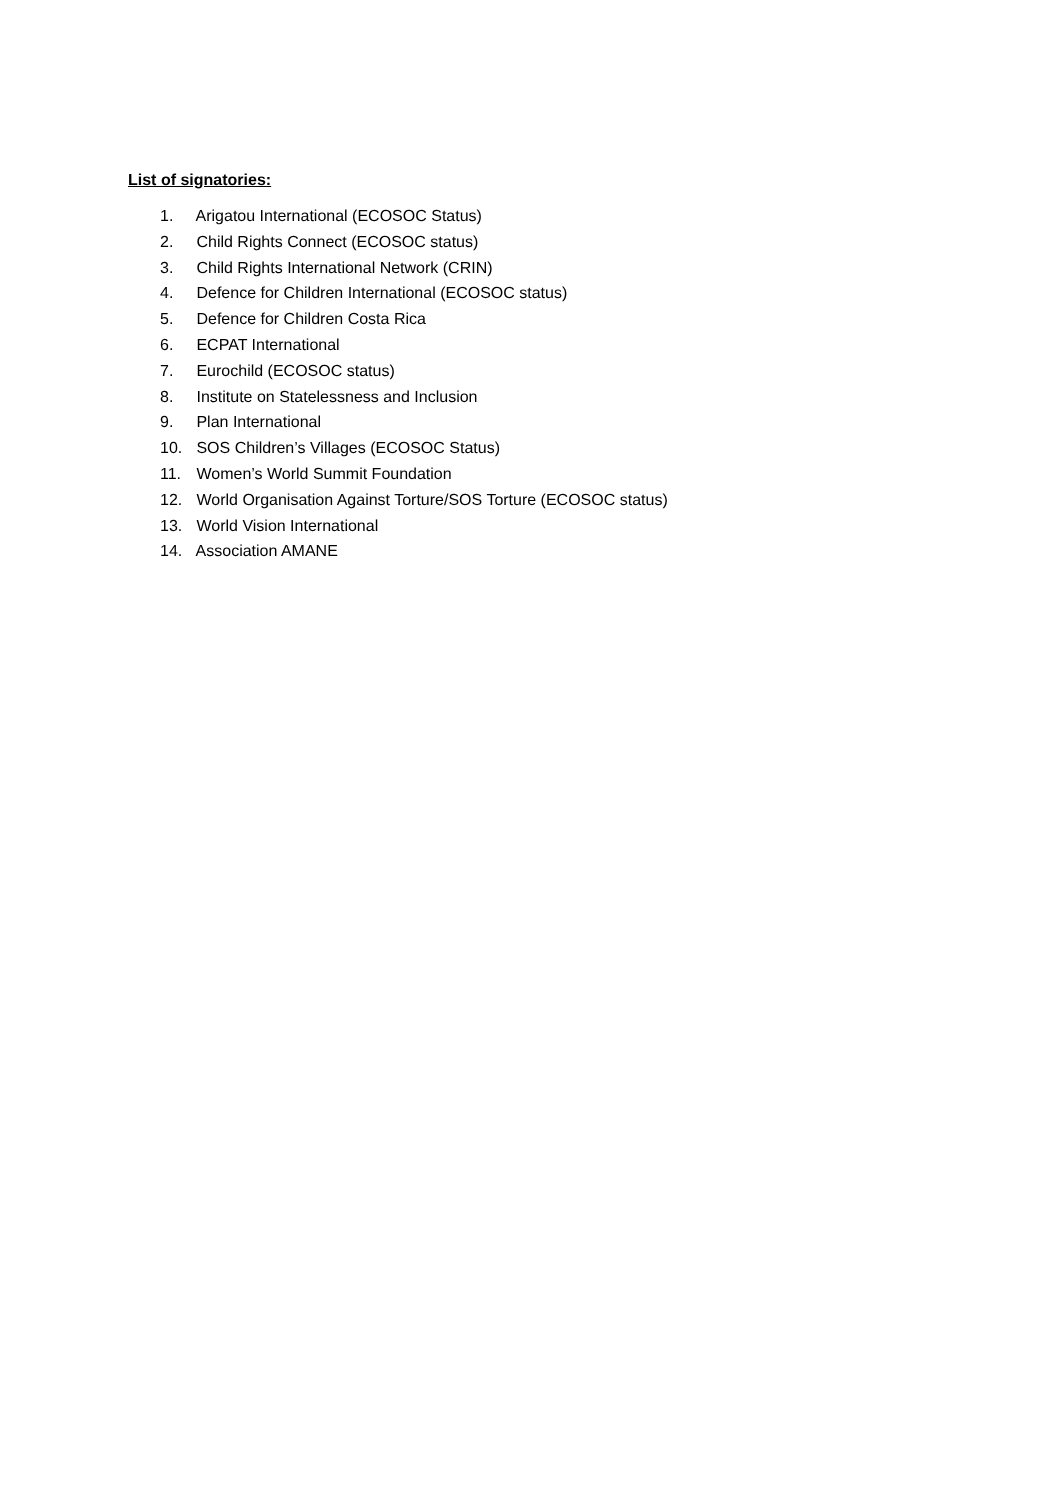List of signatories:
1. Arigatou International (ECOSOC Status)
2. Child Rights Connect (ECOSOC status)
3. Child Rights International Network (CRIN)
4. Defence for Children International (ECOSOC status)
5. Defence for Children Costa Rica
6. ECPAT International
7. Eurochild (ECOSOC status)
8. Institute on Statelessness and Inclusion
9. Plan International
10. SOS Children’s Villages (ECOSOC Status)
11. Women’s World Summit Foundation
12. World Organisation Against Torture/SOS Torture (ECOSOC status)
13. World Vision International
14. Association AMANE